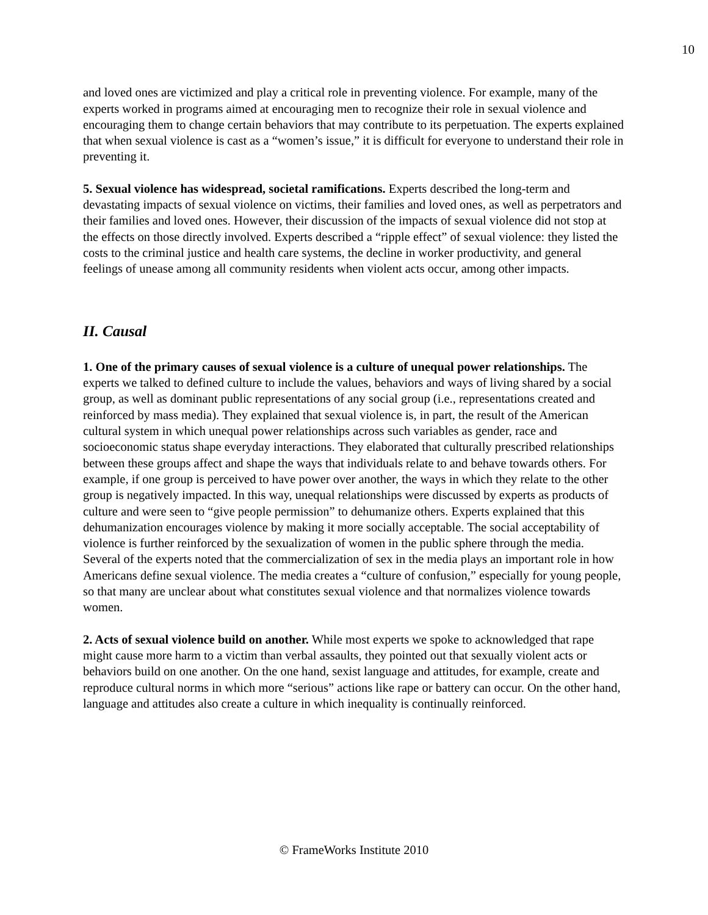10
and loved ones are victimized and play a critical role in preventing violence. For example, many of the experts worked in programs aimed at encouraging men to recognize their role in sexual violence and encouraging them to change certain behaviors that may contribute to its perpetuation. The experts explained that when sexual violence is cast as a “women’s issue,” it is difficult for everyone to understand their role in preventing it.
5. Sexual violence has widespread, societal ramifications. Experts described the long-term and devastating impacts of sexual violence on victims, their families and loved ones, as well as perpetrators and their families and loved ones. However, their discussion of the impacts of sexual violence did not stop at the effects on those directly involved. Experts described a “ripple effect” of sexual violence: they listed the costs to the criminal justice and health care systems, the decline in worker productivity, and general feelings of unease among all community residents when violent acts occur, among other impacts.
II. Causal
1. One of the primary causes of sexual violence is a culture of unequal power relationships. The experts we talked to defined culture to include the values, behaviors and ways of living shared by a social group, as well as dominant public representations of any social group (i.e., representations created and reinforced by mass media). They explained that sexual violence is, in part, the result of the American cultural system in which unequal power relationships across such variables as gender, race and socioeconomic status shape everyday interactions. They elaborated that culturally prescribed relationships between these groups affect and shape the ways that individuals relate to and behave towards others. For example, if one group is perceived to have power over another, the ways in which they relate to the other group is negatively impacted. In this way, unequal relationships were discussed by experts as products of culture and were seen to “give people permission” to dehumanize others. Experts explained that this dehumanization encourages violence by making it more socially acceptable. The social acceptability of violence is further reinforced by the sexualization of women in the public sphere through the media. Several of the experts noted that the commercialization of sex in the media plays an important role in how Americans define sexual violence. The media creates a “culture of confusion,” especially for young people, so that many are unclear about what constitutes sexual violence and that normalizes violence towards women.
2. Acts of sexual violence build on another. While most experts we spoke to acknowledged that rape might cause more harm to a victim than verbal assaults, they pointed out that sexually violent acts or behaviors build on one another. On the one hand, sexist language and attitudes, for example, create and reproduce cultural norms in which more “serious” actions like rape or battery can occur. On the other hand, language and attitudes also create a culture in which inequality is continually reinforced.
© FrameWorks Institute 2010